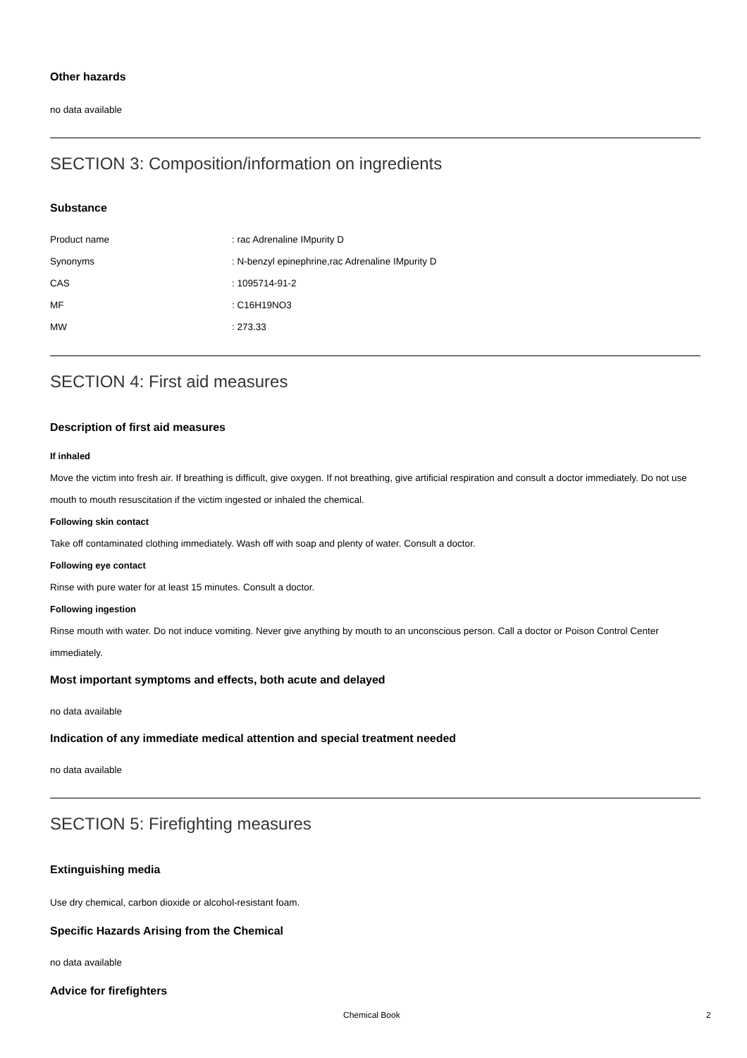Other hazards
no data available
SECTION 3: Composition/information on ingredients
Substance
| Product name | : rac Adrenaline IMpurity D |
| Synonyms | : N-benzyl epinephrine,rac Adrenaline IMpurity D |
| CAS | : 1095714-91-2 |
| MF | : C16H19NO3 |
| MW | : 273.33 |
SECTION 4: First aid measures
Description of first aid measures
If inhaled
Move the victim into fresh air. If breathing is difficult, give oxygen. If not breathing, give artificial respiration and consult a doctor immediately. Do not use mouth to mouth resuscitation if the victim ingested or inhaled the chemical.
Following skin contact
Take off contaminated clothing immediately. Wash off with soap and plenty of water. Consult a doctor.
Following eye contact
Rinse with pure water for at least 15 minutes. Consult a doctor.
Following ingestion
Rinse mouth with water. Do not induce vomiting. Never give anything by mouth to an unconscious person. Call a doctor or Poison Control Center immediately.
Most important symptoms and effects, both acute and delayed
no data available
Indication of any immediate medical attention and special treatment needed
no data available
SECTION 5: Firefighting measures
Extinguishing media
Use dry chemical, carbon dioxide or alcohol-resistant foam.
Specific Hazards Arising from the Chemical
no data available
Advice for firefighters
Chemical Book 2